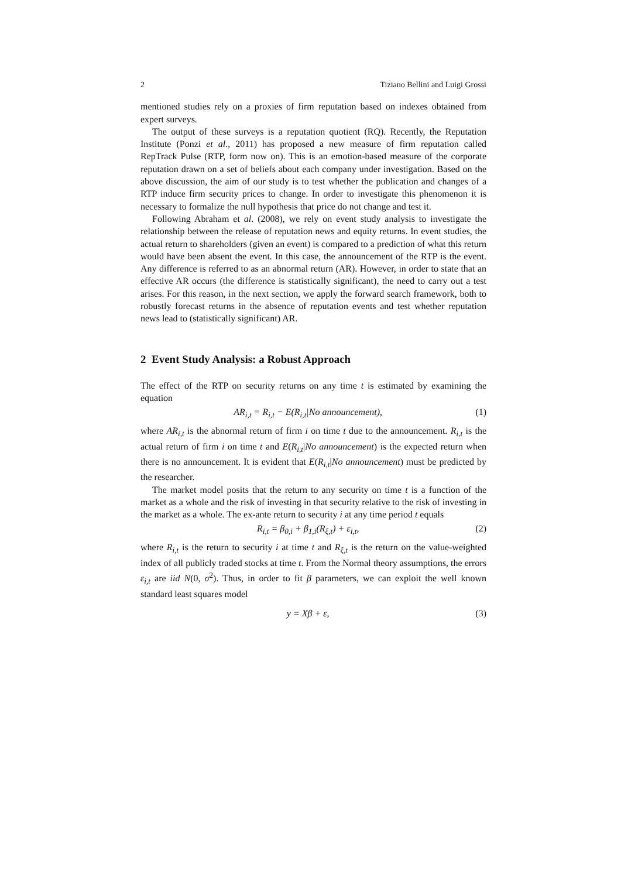2 Tiziano Bellini and Luigi Grossi
mentioned studies rely on a proxies of firm reputation based on indexes obtained from expert surveys.
The output of these surveys is a reputation quotient (RQ). Recently, the Reputation Institute (Ponzi et al., 2011) has proposed a new measure of firm reputation called RepTrack Pulse (RTP, form now on). This is an emotion-based measure of the corporate reputation drawn on a set of beliefs about each company under investigation. Based on the above discussion, the aim of our study is to test whether the publication and changes of a RTP induce firm security prices to change. In order to investigate this phenomenon it is necessary to formalize the null hypothesis that price do not change and test it.
Following Abraham et al. (2008), we rely on event study analysis to investigate the relationship between the release of reputation news and equity returns. In event studies, the actual return to shareholders (given an event) is compared to a prediction of what this return would have been absent the event. In this case, the announcement of the RTP is the event. Any difference is referred to as an abnormal return (AR). However, in order to state that an effective AR occurs (the difference is statistically significant), the need to carry out a test arises. For this reason, in the next section, we apply the forward search framework, both to robustly forecast returns in the absence of reputation events and test whether reputation news lead to (statistically significant) AR.
2 Event Study Analysis: a Robust Approach
The effect of the RTP on security returns on any time t is estimated by examining the equation
AR<sub>i,t</sub> = R<sub>i,t</sub> − E(R<sub>i,t</sub>|No announcement), (1)
where AR<sub>i,t</sub> is the abnormal return of firm i on time t due to the announcement. R<sub>i,t</sub> is the actual return of firm i on time t and E(R<sub>i,t</sub>|No announcement) is the expected return when there is no announcement. It is evident that E(R<sub>i,t</sub>|No announcement) must be predicted by the researcher.
The market model posits that the return to any security on time t is a function of the market as a whole and the risk of investing in that security relative to the risk of investing in the market as a whole. The ex-ante return to security i at any time period t equals
R<sub>i,t</sub> = β<sub>0,i</sub> + β<sub>1,i</sub>(R<sub>ξ,t</sub>) + ε<sub>i,t</sub>, (2)
where R<sub>i,t</sub> is the return to security i at time t and R<sub>ξ,t</sub> is the return on the value-weighted index of all publicly traded stocks at time t. From the Normal theory assumptions, the errors ε<sub>i,t</sub> are iid N(0, σ<sup>2</sup>). Thus, in order to fit β parameters, we can exploit the well known standard least squares model
y = Xβ + ε, (3)